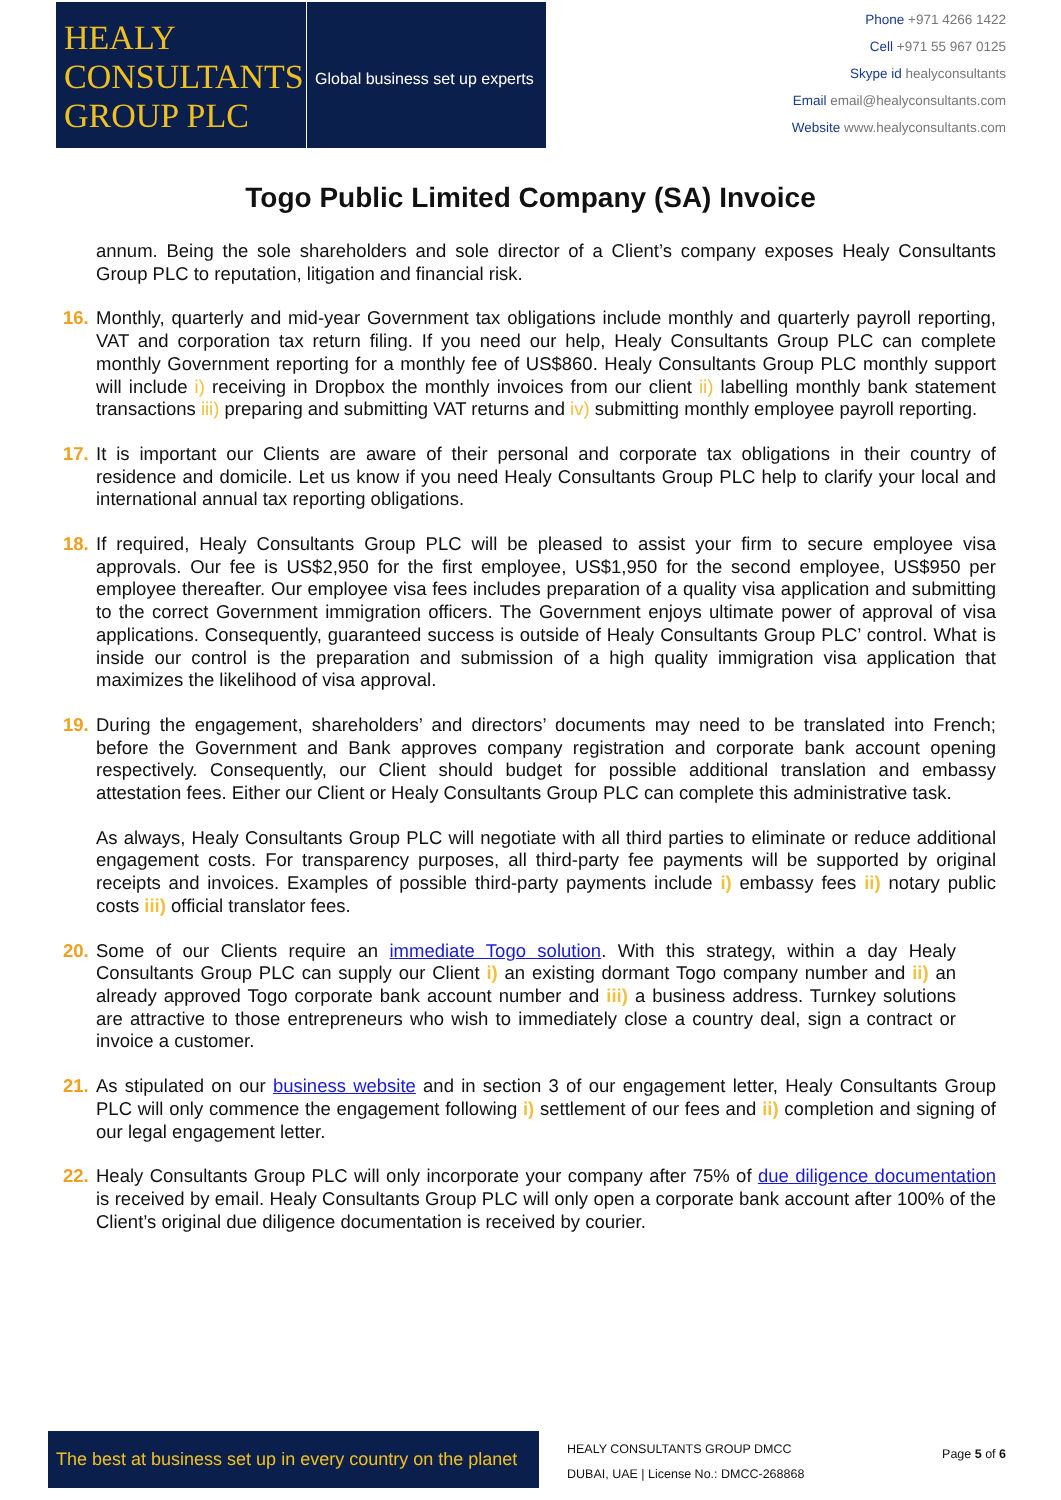HEALY
CONSULTANTS
GROUP PLC
Global business set up experts
Phone +971 4266 1422
Cell +971 55 967 0125
Skype id healyconsultants
Email email@healyconsultants.com
Website www.healyconsultants.com
Togo Public Limited Company (SA) Invoice
annum. Being the sole shareholders and sole director of a Client’s company exposes Healy Consultants Group PLC to reputation, litigation and financial risk.
16. Monthly, quarterly and mid-year Government tax obligations include monthly and quarterly payroll reporting, VAT and corporation tax return filing. If you need our help, Healy Consultants Group PLC can complete monthly Government reporting for a monthly fee of US$860. Healy Consultants Group PLC monthly support will include i) receiving in Dropbox the monthly invoices from our client ii) labelling monthly bank statement transactions iii) preparing and submitting VAT returns and iv) submitting monthly employee payroll reporting.
17. It is important our Clients are aware of their personal and corporate tax obligations in their country of residence and domicile. Let us know if you need Healy Consultants Group PLC help to clarify your local and international annual tax reporting obligations.
18. If required, Healy Consultants Group PLC will be pleased to assist your firm to secure employee visa approvals. Our fee is US$2,950 for the first employee, US$1,950 for the second employee, US$950 per employee thereafter. Our employee visa fees includes preparation of a quality visa application and submitting to the correct Government immigration officers. The Government enjoys ultimate power of approval of visa applications. Consequently, guaranteed success is outside of Healy Consultants Group PLC’ control. What is inside our control is the preparation and submission of a high quality immigration visa application that maximizes the likelihood of visa approval.
19. During the engagement, shareholders’ and directors’ documents may need to be translated into French; before the Government and Bank approves company registration and corporate bank account opening respectively. Consequently, our Client should budget for possible additional translation and embassy attestation fees. Either our Client or Healy Consultants Group PLC can complete this administrative task.
As always, Healy Consultants Group PLC will negotiate with all third parties to eliminate or reduce additional engagement costs. For transparency purposes, all third-party fee payments will be supported by original receipts and invoices. Examples of possible third-party payments include i) embassy fees ii) notary public costs iii) official translator fees.
20. Some of our Clients require an immediate Togo solution. With this strategy, within a day Healy Consultants Group PLC can supply our Client i) an existing dormant Togo company number and ii) an already approved Togo corporate bank account number and iii) a business address. Turnkey solutions are attractive to those entrepreneurs who wish to immediately close a country deal, sign a contract or invoice a customer.
21. As stipulated on our business website and in section 3 of our engagement letter, Healy Consultants Group PLC will only commence the engagement following i) settlement of our fees and ii) completion and signing of our legal engagement letter.
22. Healy Consultants Group PLC will only incorporate your company after 75% of due diligence documentation is received by email. Healy Consultants Group PLC will only open a corporate bank account after 100% of the Client’s original due diligence documentation is received by courier.
The best at business set up in every country on the planet
HEALY CONSULTANTS GROUP DMCC
DUBAI, UAE | License No.: DMCC-268868
Page 5 of 6